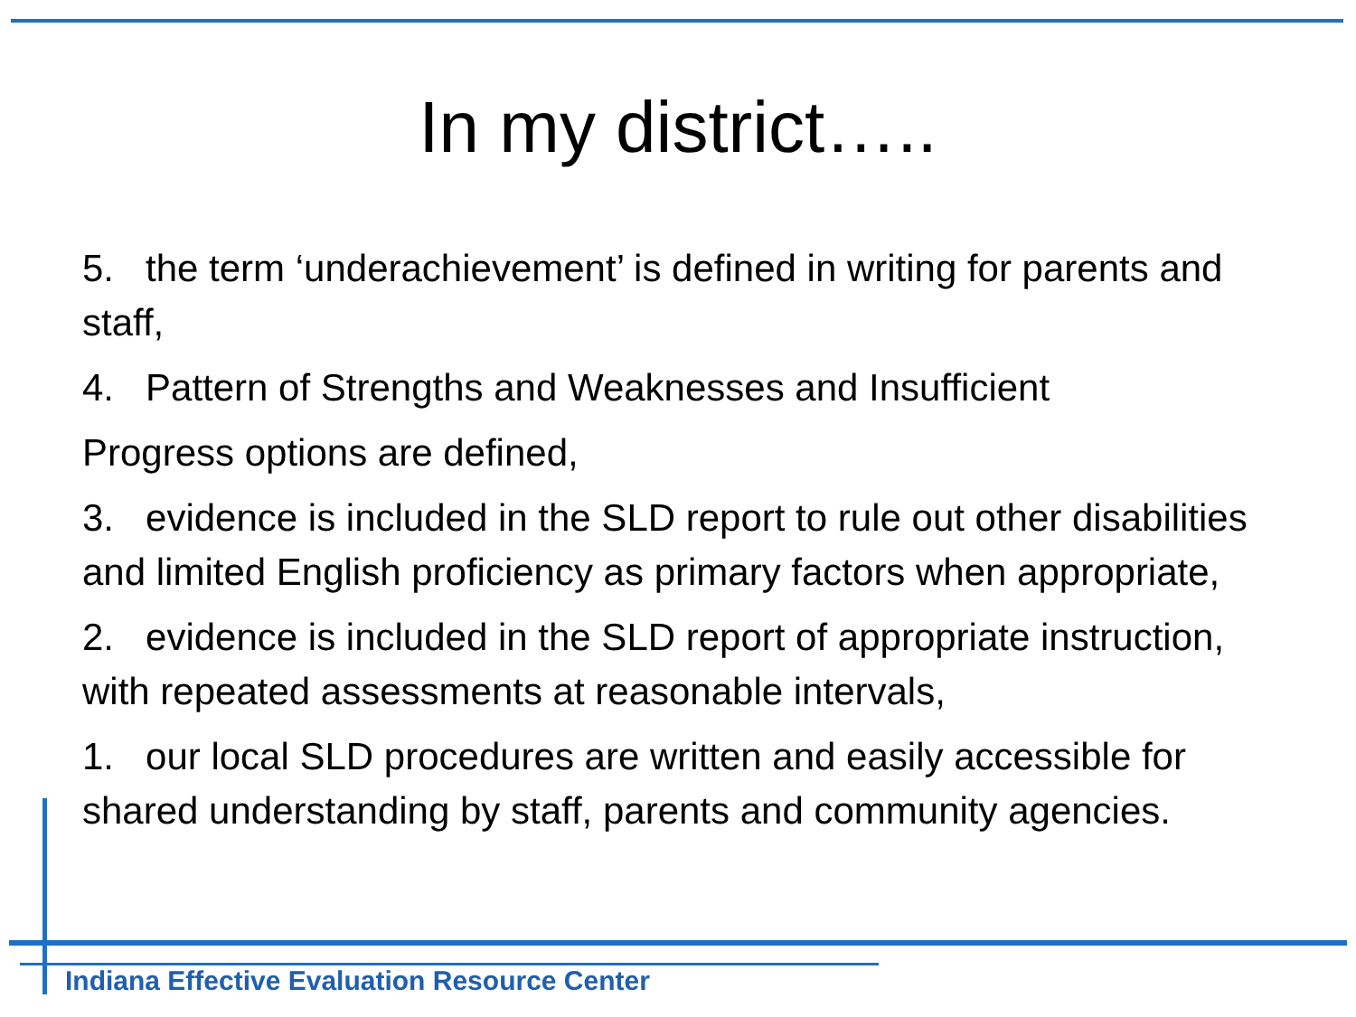In my district…..
5. the term ‘underachievement’ is defined in writing for parents and staff,
4. Pattern of Strengths and Weaknesses and Insufficient
Progress options are defined,
3. evidence is included in the SLD report to rule out other disabilities and limited English proficiency as primary factors when appropriate,
2. evidence is included in the SLD report of appropriate instruction, with repeated assessments at reasonable intervals,
1. our local SLD procedures are written and easily accessible for shared understanding by staff, parents and community agencies.
Indiana Effective Evaluation Resource Center